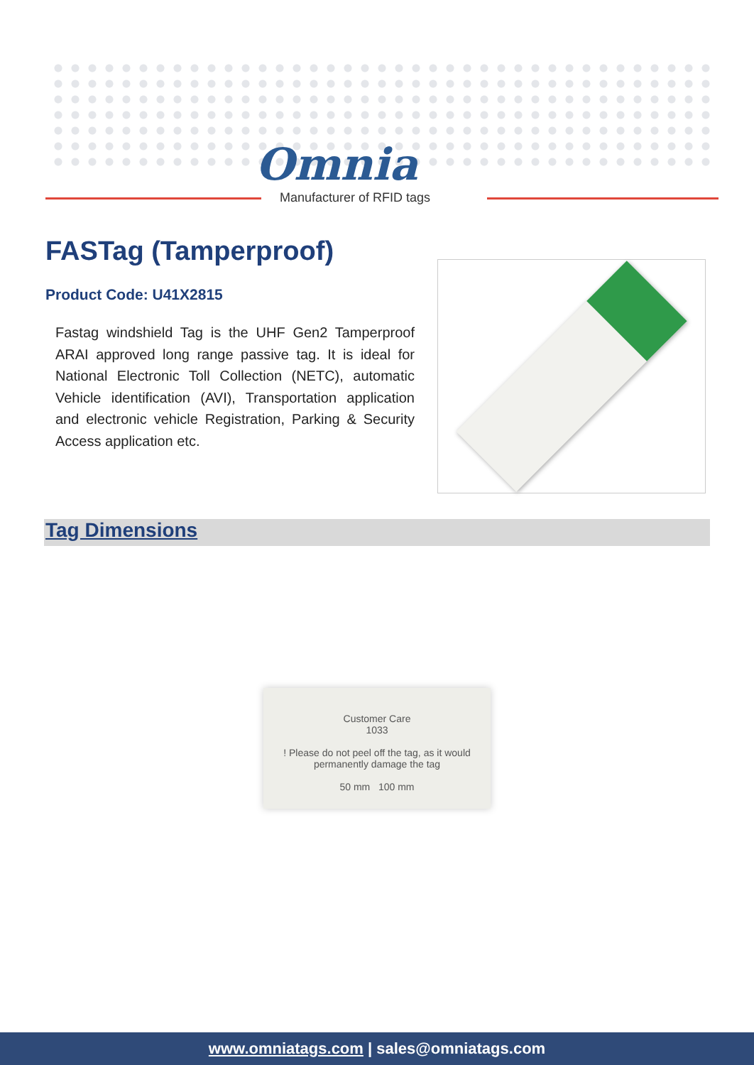Omnia
Manufacturer of RFID tags
FASTag (Tamperproof)
Product Code: U41X2815
Fastag windshield Tag is the UHF Gen2 Tamperproof ARAI approved long range passive tag. It is ideal for National Electronic Toll Collection (NETC), automatic Vehicle identification (AVI), Transportation application and electronic vehicle Registration, Parking & Security Access application etc.
Tag Dimensions
Customer Care
1033
! Please do not peel off the tag, as it would permanently damage the tag
50 mm 100 mm
www.omniatags.com | sales@omniatags.com